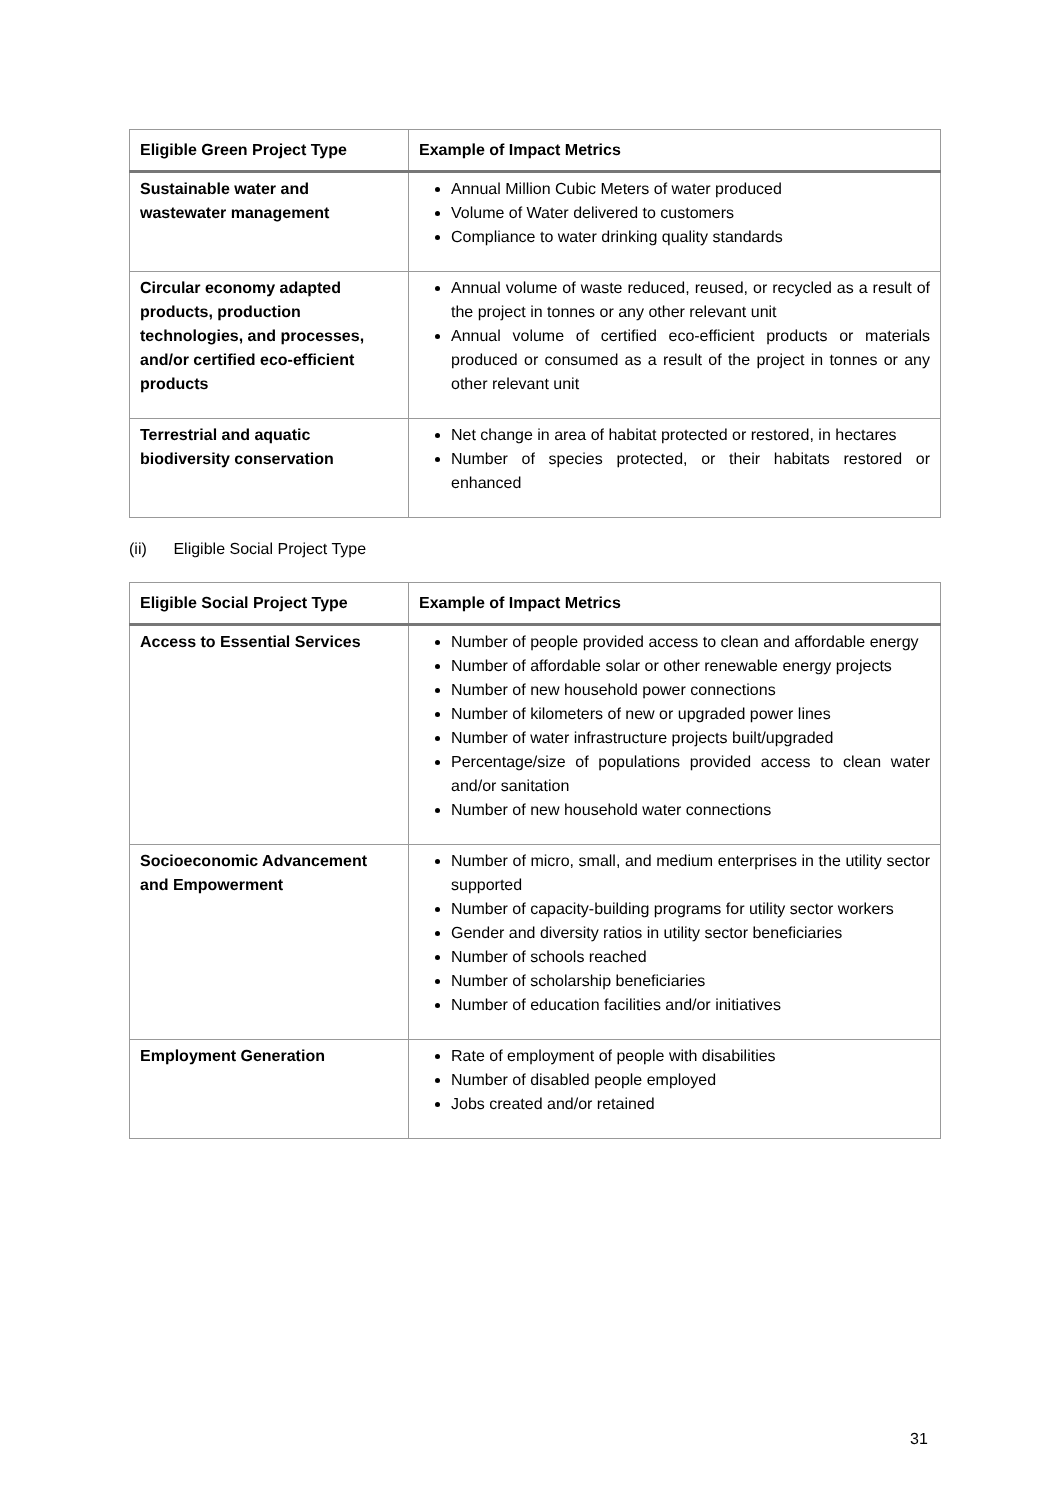| Eligible Green Project Type | Example of Impact Metrics |
| --- | --- |
| Sustainable water and wastewater management | Annual Million Cubic Meters of water produced Volume of Water delivered to customers Compliance to water drinking quality standards |
| Circular economy adapted products, production technologies, and processes, and/or certified eco-efficient products | Annual volume of waste reduced, reused, or recycled as a result of the project in tonnes or any other relevant unit Annual volume of certified eco-efficient products or materials produced or consumed as a result of the project in tonnes or any other relevant unit |
| Terrestrial and aquatic biodiversity conservation | Net change in area of habitat protected or restored, in hectares Number of species protected, or their habitats restored or enhanced |
(ii) Eligible Social Project Type
| Eligible Social Project Type | Example of Impact Metrics |
| --- | --- |
| Access to Essential Services | Number of people provided access to clean and affordable energy Number of affordable solar or other renewable energy projects Number of new household power connections Number of kilometers of new or upgraded power lines Number of water infrastructure projects built/upgraded Percentage/size of populations provided access to clean water and/or sanitation Number of new household water connections |
| Socioeconomic Advancement and Empowerment | Number of micro, small, and medium enterprises in the utility sector supported Number of capacity-building programs for utility sector workers Gender and diversity ratios in utility sector beneficiaries Number of schools reached Number of scholarship beneficiaries Number of education facilities and/or initiatives |
| Employment Generation | Rate of employment of people with disabilities Number of disabled people employed Jobs created and/or retained |
31